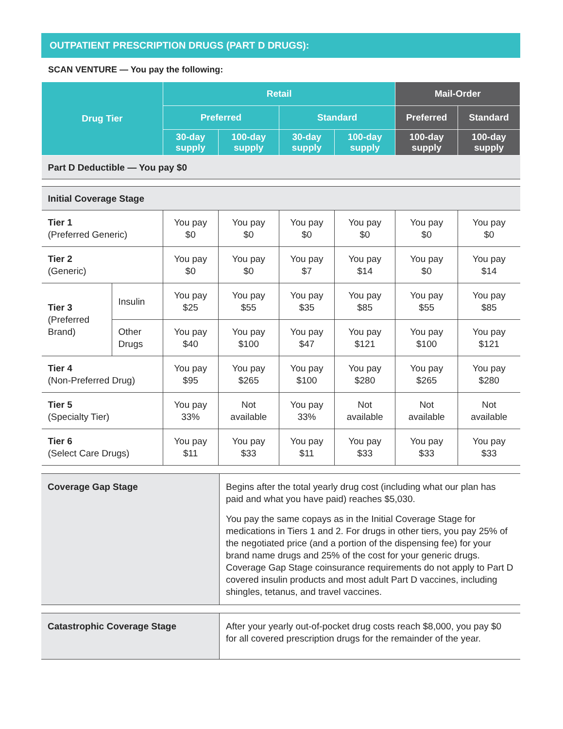OUTPATIENT PRESCRIPTION DRUGS (PART D DRUGS):
SCAN VENTURE — You pay the following:
| Drug Tier | | Retail | | | | Mail-Order | |
| --- | --- | --- | --- | --- | --- | --- | --- |
| | | Preferred | | Standard | | Preferred | Standard |
| | | 30-day supply | 100-day supply | 30-day supply | 100-day supply | 100-day supply | 100-day supply |
| Part D Deductible — You pay $0 | | | | | | | |
| Initial Coverage Stage | | | | | | | |
| Tier 1 (Preferred Generic) | | You pay $0 | You pay $0 | You pay $0 | You pay $0 | You pay $0 | You pay $0 |
| Tier 2 (Generic) | | You pay $0 | You pay $0 | You pay $7 | You pay $14 | You pay $0 | You pay $14 |
| Tier 3 (Preferred Brand) | Insulin | You pay $25 | You pay $55 | You pay $35 | You pay $85 | You pay $55 | You pay $85 |
| | Other Drugs | You pay $40 | You pay $100 | You pay $47 | You pay $121 | You pay $100 | You pay $121 |
| Tier 4 (Non-Preferred Drug) | | You pay $95 | You pay $265 | You pay $100 | You pay $280 | You pay $265 | You pay $280 |
| Tier 5 (Specialty Tier) | | You pay 33% | Not available | You pay 33% | Not available | Not available | Not available |
| Tier 6 (Select Care Drugs) | | You pay $11 | You pay $33 | You pay $11 | You pay $33 | You pay $33 | You pay $33 |
| Coverage Gap Stage | Begins after the total yearly drug cost (including what our plan has paid and what you have paid) reaches $5,030. You pay the same copays as in the Initial Coverage Stage for medications in Tiers 1 and 2. For drugs in other tiers, you pay 25% of the negotiated price (and a portion of the dispensing fee) for your brand name drugs and 25% of the cost for your generic drugs. Coverage Gap Stage coinsurance requirements do not apply to Part D covered insulin products and most adult Part D vaccines, including shingles, tetanus, and travel vaccines. |
| Catastrophic Coverage Stage | After your yearly out-of-pocket drug costs reach $8,000, you pay $0 for all covered prescription drugs for the remainder of the year. |